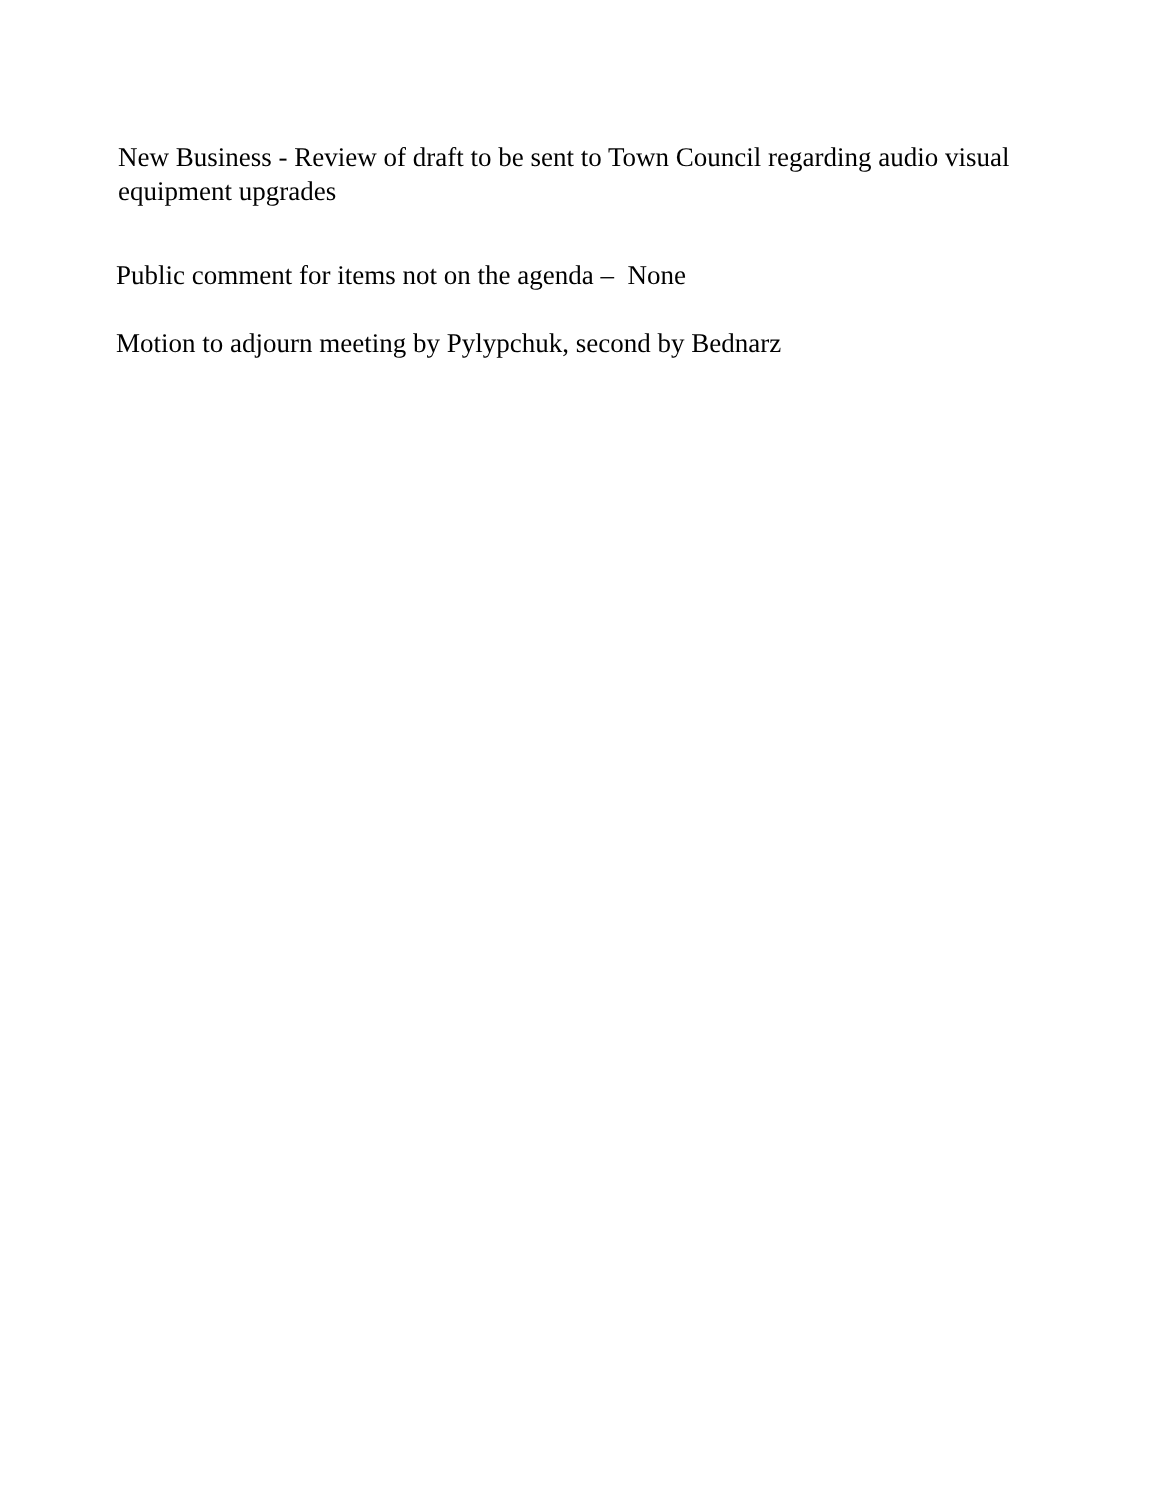New Business - Review of draft to be sent to Town Council regarding audio visual equipment upgrades
Public comment for items not on the agenda – None
Motion to adjourn meeting by Pylypchuk, second by Bednarz